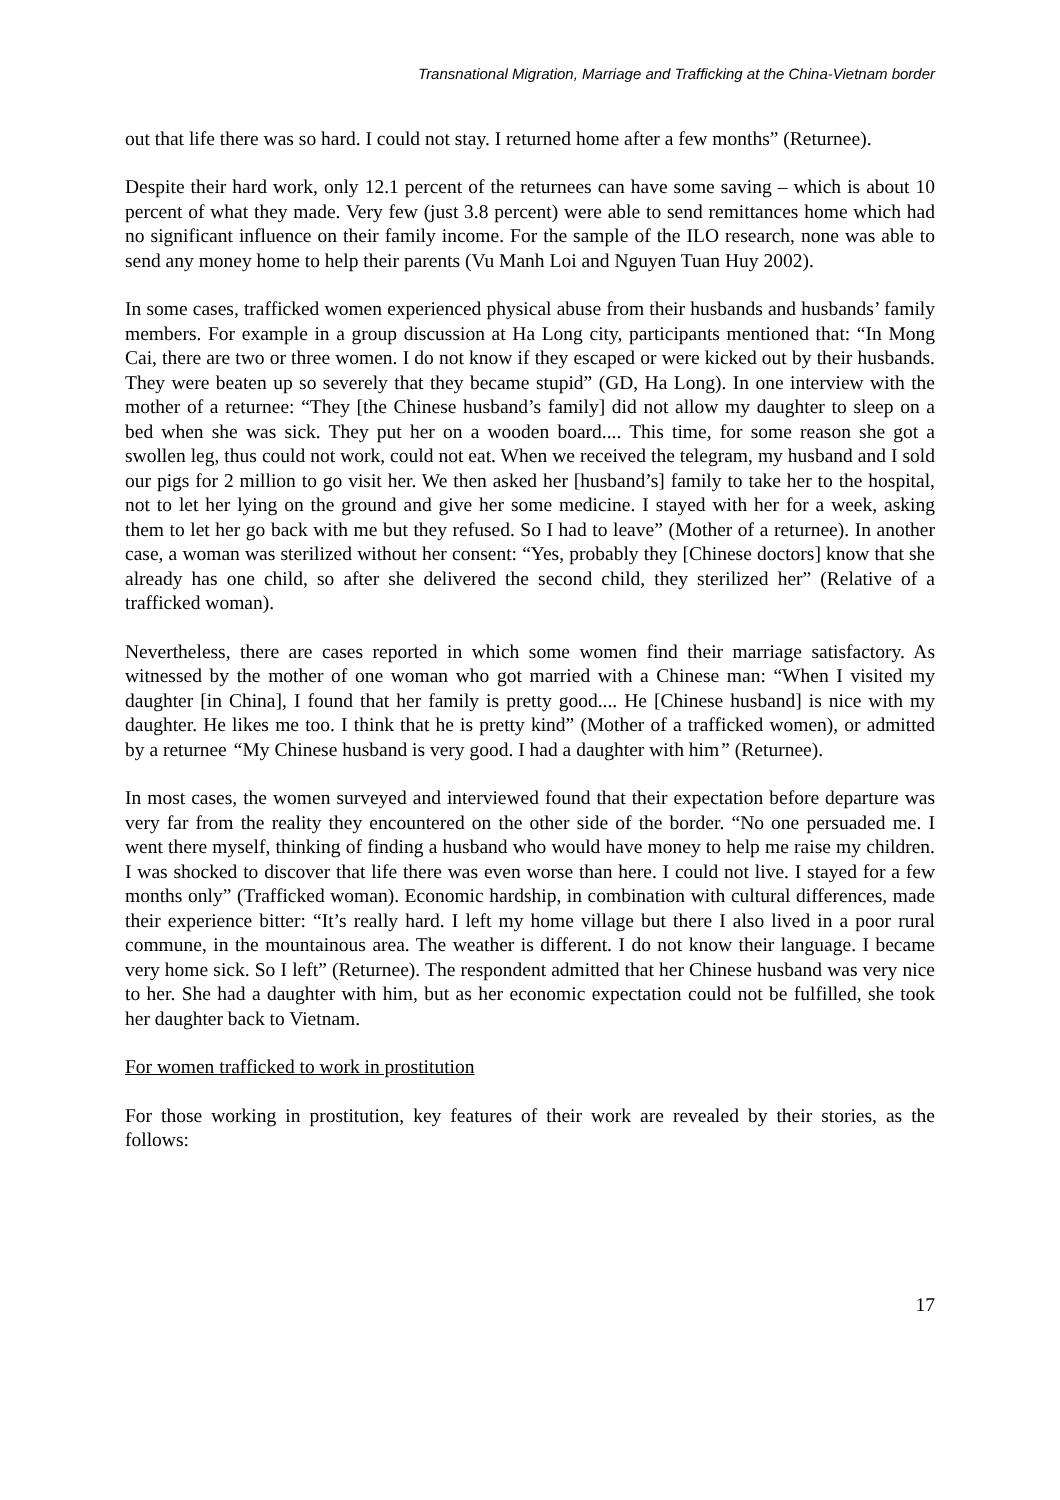Transnational Migration, Marriage and Trafficking at the China-Vietnam border
out that life there was so hard. I could not stay. I returned home after a few months” (Returnee).
Despite their hard work, only 12.1 percent of the returnees can have some saving – which is about 10 percent of what they made. Very few (just 3.8 percent) were able to send remittances home which had no significant influence on their family income. For the sample of the ILO research, none was able to send any money home to help their parents (Vu Manh Loi and Nguyen Tuan Huy 2002).
In some cases, trafficked women experienced physical abuse from their husbands and husbands’ family members. For example in a group discussion at Ha Long city, participants mentioned that: “In Mong Cai, there are two or three women. I do not know if they escaped or were kicked out by their husbands. They were beaten up so severely that they became stupid” (GD, Ha Long). In one interview with the mother of a returnee: “They [the Chinese husband’s family] did not allow my daughter to sleep on a bed when she was sick. They put her on a wooden board.... This time, for some reason she got a swollen leg, thus could not work, could not eat. When we received the telegram, my husband and I sold our pigs for 2 million to go visit her. We then asked her [husband’s] family to take her to the hospital, not to let her lying on the ground and give her some medicine. I stayed with her for a week, asking them to let her go back with me but they refused. So I had to leave” (Mother of a returnee). In another case, a woman was sterilized without her consent: “Yes, probably they [Chinese doctors] know that she already has one child, so after she delivered the second child, they sterilized her” (Relative of a trafficked woman).
Nevertheless, there are cases reported in which some women find their marriage satisfactory. As witnessed by the mother of one woman who got married with a Chinese man: “When I visited my daughter [in China], I found that her family is pretty good.... He [Chinese husband] is nice with my daughter. He likes me too. I think that he is pretty kind” (Mother of a trafficked women), or admitted by a returnee “My Chinese husband is very good. I had a daughter with him” (Returnee).
In most cases, the women surveyed and interviewed found that their expectation before departure was very far from the reality they encountered on the other side of the border. “No one persuaded me. I went there myself, thinking of finding a husband who would have money to help me raise my children. I was shocked to discover that life there was even worse than here. I could not live. I stayed for a few months only” (Trafficked woman). Economic hardship, in combination with cultural differences, made their experience bitter: “It’s really hard. I left my home village but there I also lived in a poor rural commune, in the mountainous area. The weather is different. I do not know their language. I became very home sick. So I left” (Returnee). The respondent admitted that her Chinese husband was very nice to her. She had a daughter with him, but as her economic expectation could not be fulfilled, she took her daughter back to Vietnam.
For women trafficked to work in prostitution
For those working in prostitution, key features of their work are revealed by their stories, as the follows:
17